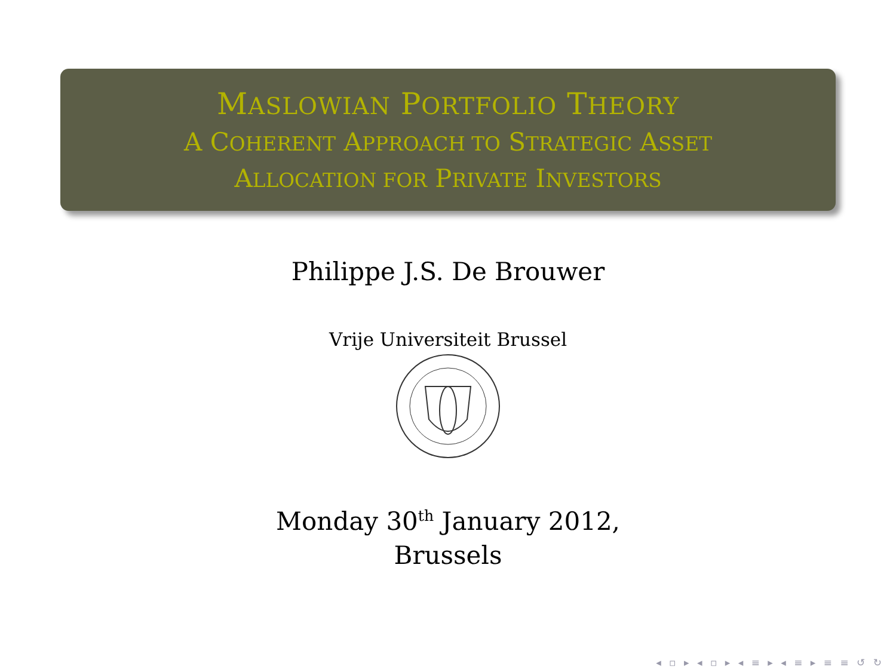MASLOWIAN PORTFOLIO THEORY
A COHERENT APPROACH TO STRATEGIC ASSET
ALLOCATION FOR PRIVATE INVESTORS
Philippe J.S. De Brouwer
Vrije Universiteit Brussel
Monday 30<sup>th</sup> January 2012,
Brussels
◂ ▫ ▸ ◂ ▫ ▸ ◂ ≡ ▸ ◂ ≡ ▸ ≡ ≡ ↺ ↻